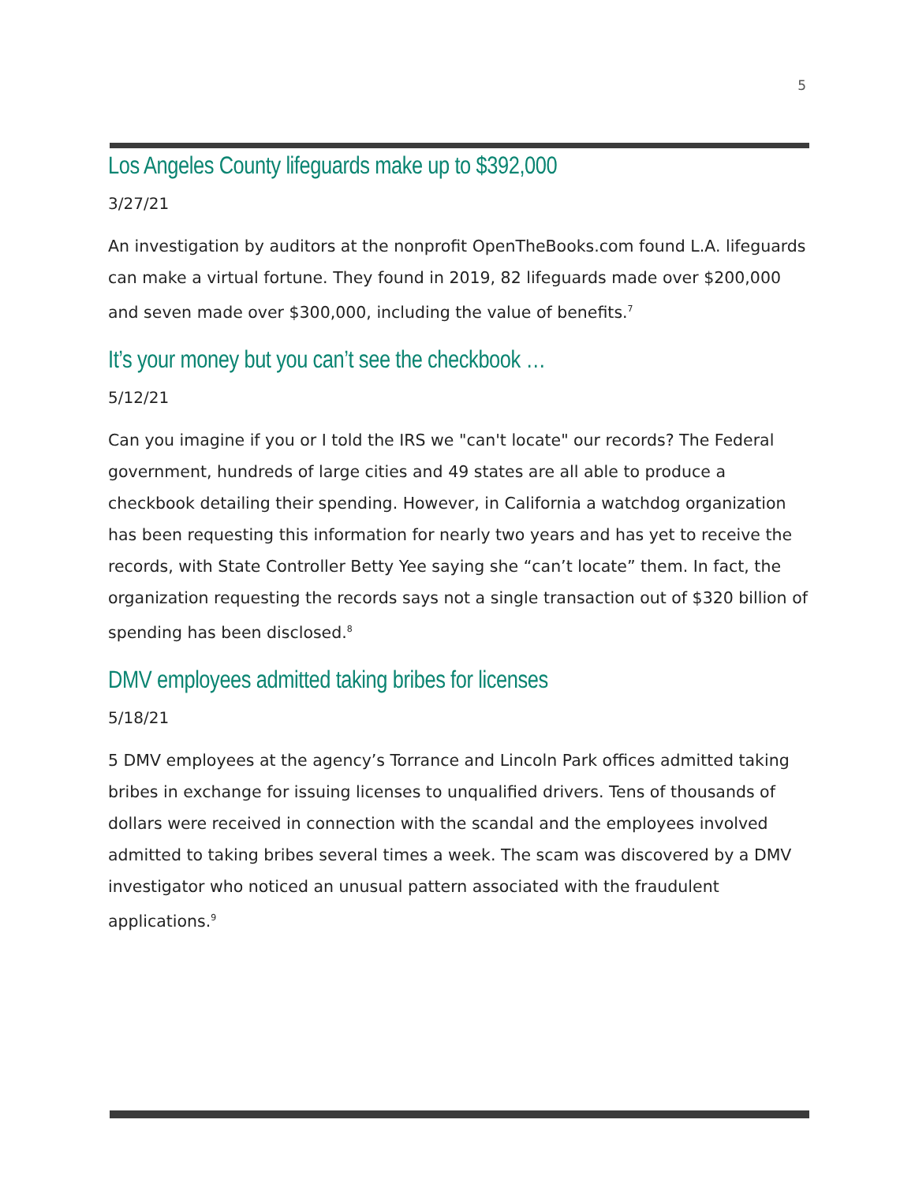5
Los Angeles County lifeguards make up to $392,000
3/27/21
An investigation by auditors at the nonprofit OpenTheBooks.com found L.A. lifeguards can make a virtual fortune. They found in 2019, 82 lifeguards made over $200,000 and seven made over $300,000, including the value of benefits.<sup>7</sup>
It’s your money but you can’t see the checkbook …
5/12/21
Can you imagine if you or I told the IRS we "can't locate" our records? The Federal government, hundreds of large cities and 49 states are all able to produce a checkbook detailing their spending. However, in California a watchdog organization has been requesting this information for nearly two years and has yet to receive the records, with State Controller Betty Yee saying she “can’t locate” them. In fact, the organization requesting the records says not a single transaction out of $320 billion of spending has been disclosed.<sup>8</sup>
DMV employees admitted taking bribes for licenses
5/18/21
5 DMV employees at the agency’s Torrance and Lincoln Park offices admitted taking bribes in exchange for issuing licenses to unqualified drivers. Tens of thousands of dollars were received in connection with the scandal and the employees involved admitted to taking bribes several times a week. The scam was discovered by a DMV investigator who noticed an unusual pattern associated with the fraudulent applications.<sup>9</sup>